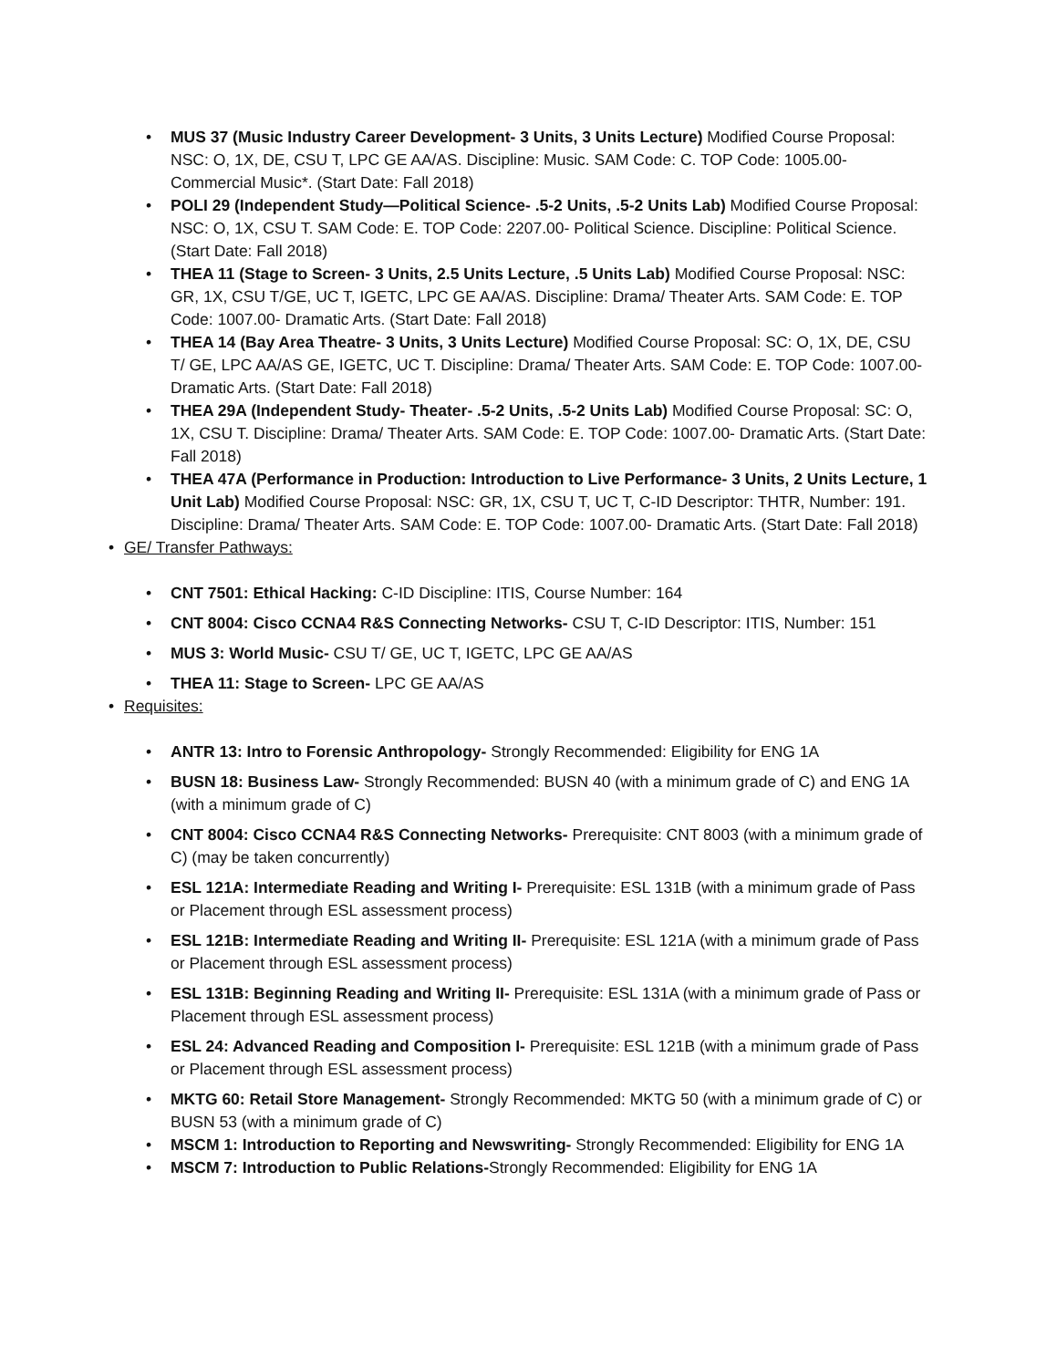• MUS 37 (Music Industry Career Development- 3 Units, 3 Units Lecture) Modified Course Proposal: NSC: O, 1X, DE, CSU T, LPC GE AA/AS. Discipline: Music. SAM Code: C. TOP Code: 1005.00- Commercial Music*. (Start Date: Fall 2018)
• POLI 29 (Independent Study—Political Science- .5-2 Units, .5-2 Units Lab) Modified Course Proposal: NSC: O, 1X, CSU T. SAM Code: E. TOP Code: 2207.00- Political Science. Discipline: Political Science. (Start Date: Fall 2018)
• THEA 11 (Stage to Screen- 3 Units, 2.5 Units Lecture, .5 Units Lab) Modified Course Proposal: NSC: GR, 1X, CSU T/GE, UC T, IGETC, LPC GE AA/AS. Discipline: Drama/ Theater Arts. SAM Code: E. TOP Code: 1007.00- Dramatic Arts. (Start Date: Fall 2018)
• THEA 14 (Bay Area Theatre- 3 Units, 3 Units Lecture) Modified Course Proposal: SC: O, 1X, DE, CSU T/ GE, LPC AA/AS GE, IGETC, UC T. Discipline: Drama/ Theater Arts. SAM Code: E. TOP Code: 1007.00- Dramatic Arts. (Start Date: Fall 2018)
• THEA 29A (Independent Study- Theater- .5-2 Units, .5-2 Units Lab) Modified Course Proposal: SC: O, 1X, CSU T. Discipline: Drama/ Theater Arts. SAM Code: E. TOP Code: 1007.00- Dramatic Arts. (Start Date: Fall 2018)
• THEA 47A (Performance in Production: Introduction to Live Performance- 3 Units, 2 Units Lecture, 1 Unit Lab) Modified Course Proposal: NSC: GR, 1X, CSU T, UC T, C-ID Descriptor: THTR, Number: 191. Discipline: Drama/ Theater Arts. SAM Code: E. TOP Code: 1007.00- Dramatic Arts. (Start Date: Fall 2018)
• GE/ Transfer Pathways:
• CNT 7501: Ethical Hacking: C-ID Discipline: ITIS, Course Number: 164
• CNT 8004: Cisco CCNA4 R&S Connecting Networks- CSU T, C-ID Descriptor: ITIS, Number: 151
• MUS 3: World Music- CSU T/ GE, UC T, IGETC, LPC GE AA/AS
• THEA 11: Stage to Screen- LPC GE AA/AS
• Requisites:
• ANTR 13: Intro to Forensic Anthropology- Strongly Recommended: Eligibility for ENG 1A
• BUSN 18: Business Law- Strongly Recommended: BUSN 40 (with a minimum grade of C) and ENG 1A (with a minimum grade of C)
• CNT 8004: Cisco CCNA4 R&S Connecting Networks- Prerequisite: CNT 8003 (with a minimum grade of C) (may be taken concurrently)
• ESL 121A: Intermediate Reading and Writing I- Prerequisite: ESL 131B (with a minimum grade of Pass or Placement through ESL assessment process)
• ESL 121B: Intermediate Reading and Writing II- Prerequisite: ESL 121A (with a minimum grade of Pass or Placement through ESL assessment process)
• ESL 131B: Beginning Reading and Writing II- Prerequisite: ESL 131A (with a minimum grade of Pass or Placement through ESL assessment process)
• ESL 24: Advanced Reading and Composition I- Prerequisite: ESL 121B (with a minimum grade of Pass or Placement through ESL assessment process)
• MKTG 60: Retail Store Management- Strongly Recommended: MKTG 50 (with a minimum grade of C) or BUSN 53 (with a minimum grade of C)
• MSCM 1: Introduction to Reporting and Newswriting- Strongly Recommended: Eligibility for ENG 1A
• MSCM 7: Introduction to Public Relations-Strongly Recommended: Eligibility for ENG 1A